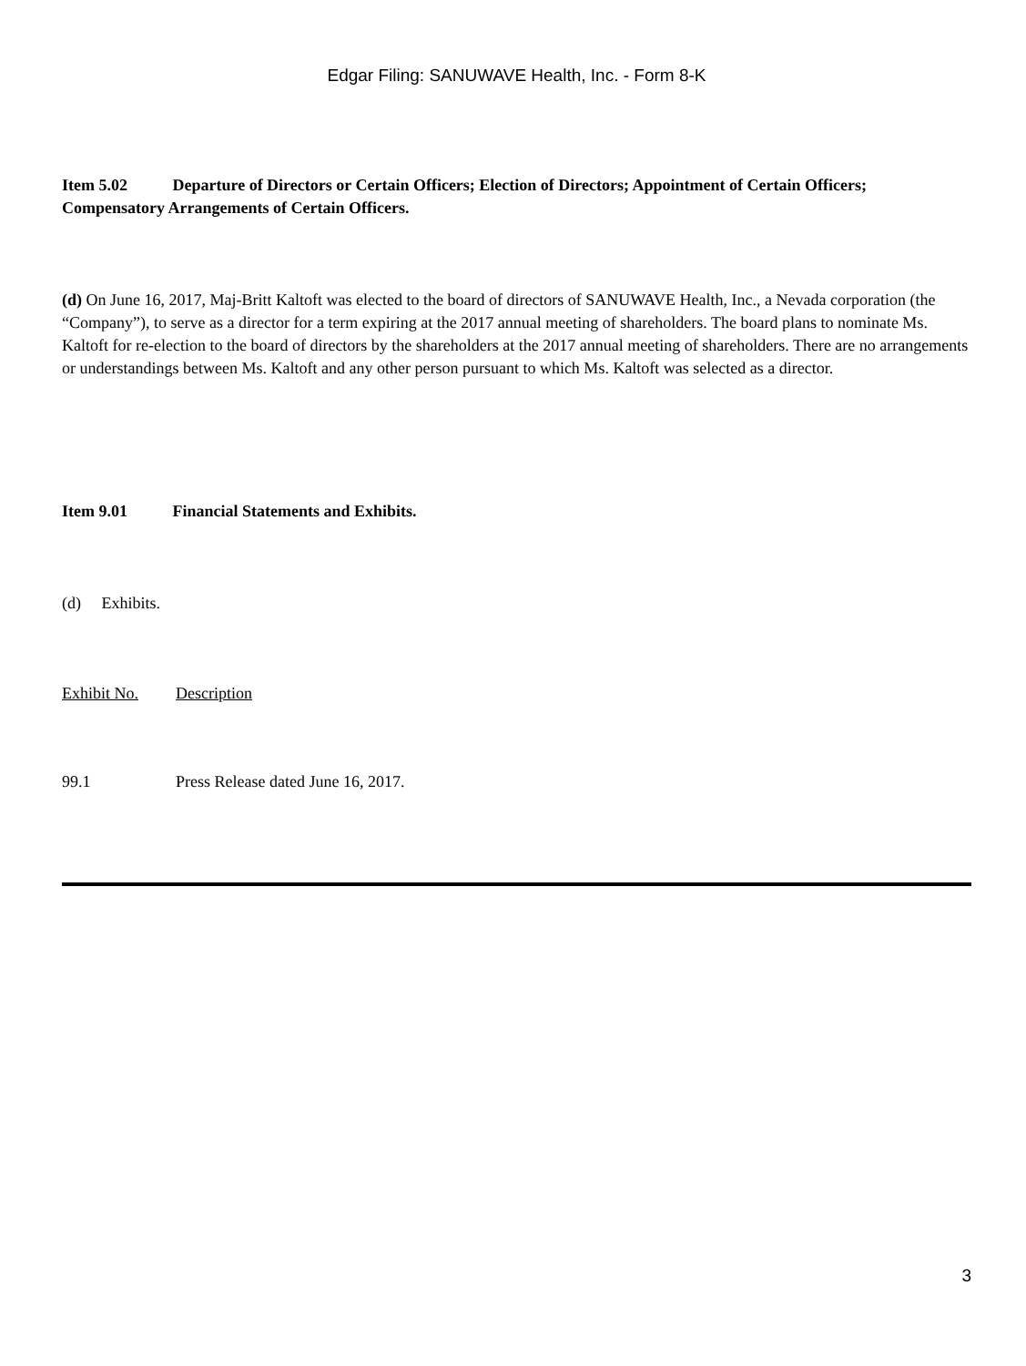Edgar Filing: SANUWAVE Health, Inc. - Form 8-K
Item 5.02 Departure of Directors or Certain Officers; Election of Directors; Appointment of Certain Officers; Compensatory Arrangements of Certain Officers.
(d) On June 16, 2017, Maj-Britt Kaltoft was elected to the board of directors of SANUWAVE Health, Inc., a Nevada corporation (the “Company”), to serve as a director for a term expiring at the 2017 annual meeting of shareholders. The board plans to nominate Ms. Kaltoft for re-election to the board of directors by the shareholders at the 2017 annual meeting of shareholders. There are no arrangements or understandings between Ms. Kaltoft and any other person pursuant to which Ms. Kaltoft was selected as a director.
Item 9.01 Financial Statements and Exhibits.
(d) Exhibits.
| Exhibit No. | Description |
| 99.1 | Press Release dated June 16, 2017. |
3